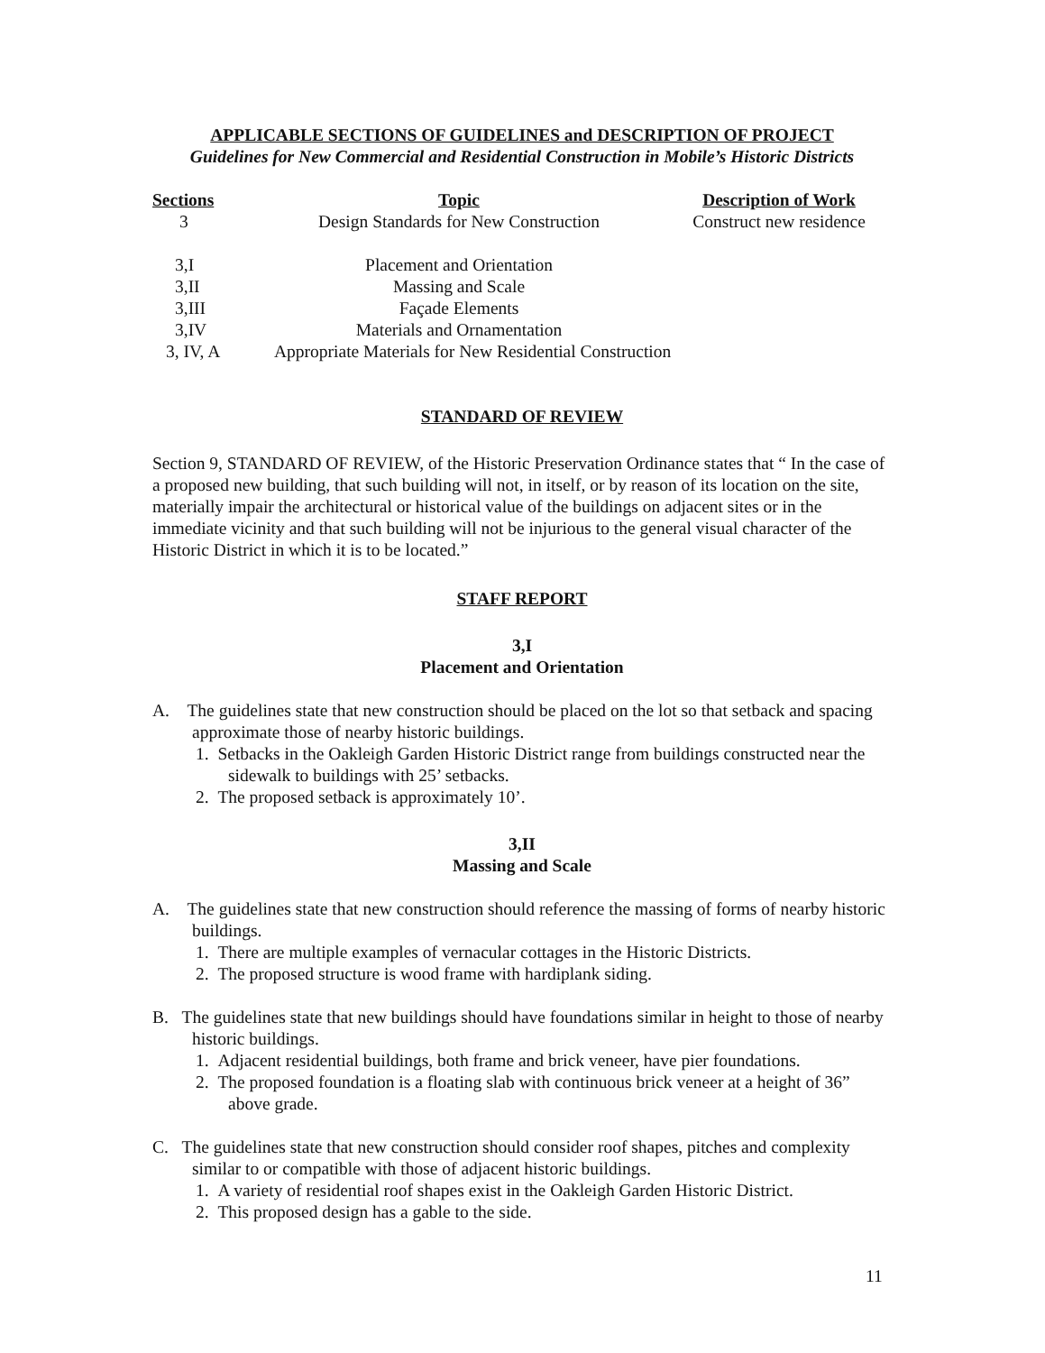APPLICABLE SECTIONS OF GUIDELINES and DESCRIPTION OF PROJECT
Guidelines for New Commercial and Residential Construction in Mobile’s Historic Districts
| Sections | Topic | Description of Work |
| --- | --- | --- |
| 3 | Design Standards for New Construction | Construct new residence |
| 3,I | Placement and Orientation | |
| 3,II | Massing and Scale | |
| 3,III | Façade Elements | |
| 3,IV | Materials and Ornamentation | |
| 3, IV, A | Appropriate Materials for New Residential Construction | |
STANDARD OF REVIEW
Section 9, STANDARD OF REVIEW, of the Historic Preservation Ordinance states that “ In the case of a proposed new building, that such building will not, in itself, or by reason of its location on the site, materially impair the architectural or historical value of the buildings on adjacent sites or in the immediate vicinity and that such building will not be injurious to the general visual character of the Historic District in which it is to be located.”
STAFF REPORT
3,I
Placement and Orientation
A. The guidelines state that new construction should be placed on the lot so that setback and spacing approximate those of nearby historic buildings.
1. Setbacks in the Oakleigh Garden Historic District range from buildings constructed near the sidewalk to buildings with 25’ setbacks.
2. The proposed setback is approximately 10’.
3,II
Massing and Scale
A. The guidelines state that new construction should reference the massing of forms of nearby historic buildings.
1. There are multiple examples of vernacular cottages in the Historic Districts.
2. The proposed structure is wood frame with hardiplank siding.
B. The guidelines state that new buildings should have foundations similar in height to those of nearby historic buildings.
1. Adjacent residential buildings, both frame and brick veneer, have pier foundations.
2. The proposed foundation is a floating slab with continuous brick veneer at a height of 36” above grade.
C. The guidelines state that new construction should consider roof shapes, pitches and complexity similar to or compatible with those of adjacent historic buildings.
1. A variety of residential roof shapes exist in the Oakleigh Garden Historic District.
2. This proposed design has a gable to the side.
11